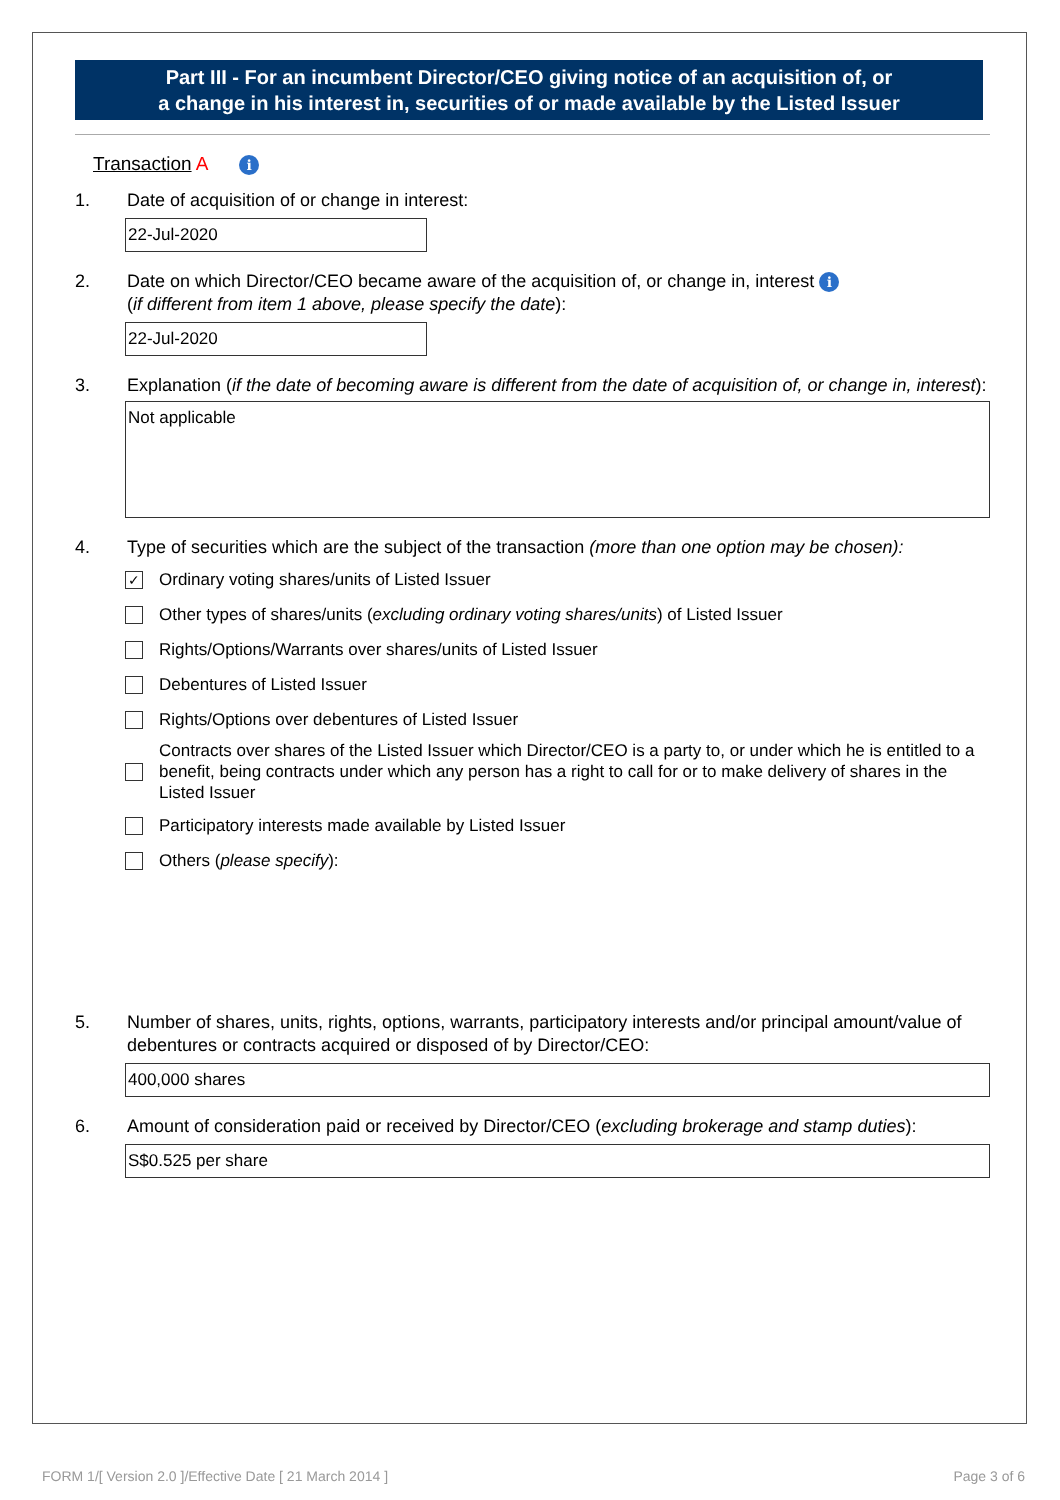Part III - For an incumbent Director/CEO giving notice of an acquisition of, or
a change in his interest in, securities of or made available by the Listed Issuer
Transaction A i
1. Date of acquisition of or change in interest:
22-Jul-2020
2. Date on which Director/CEO became aware of the acquisition of, or change in, interest i
(if different from item 1 above, please specify the date):
22-Jul-2020
3. Explanation (if the date of becoming aware is different from the date of acquisition of, or change in, interest):
Not applicable
4. Type of securities which are the subject of the transaction (more than one option may be chosen):
✓ Ordinary voting shares/units of Listed Issuer
Other types of shares/units (excluding ordinary voting shares/units) of Listed Issuer
Rights/Options/Warrants over shares/units of Listed Issuer
Debentures of Listed Issuer
Rights/Options over debentures of Listed Issuer
Contracts over shares of the Listed Issuer which Director/CEO is a party to, or under which he is entitled to a benefit, being contracts under which any person has a right to call for or to make delivery of shares in the Listed Issuer
Participatory interests made available by Listed Issuer
Others (please specify):
5. Number of shares, units, rights, options, warrants, participatory interests and/or principal amount/value of debentures or contracts acquired or disposed of by Director/CEO:
400,000 shares
6. Amount of consideration paid or received by Director/CEO (excluding brokerage and stamp duties):
S$0.525 per share
FORM 1/[ Version 2.0 ]/Effective Date [ 21 March 2014 ] Page 3 of 6